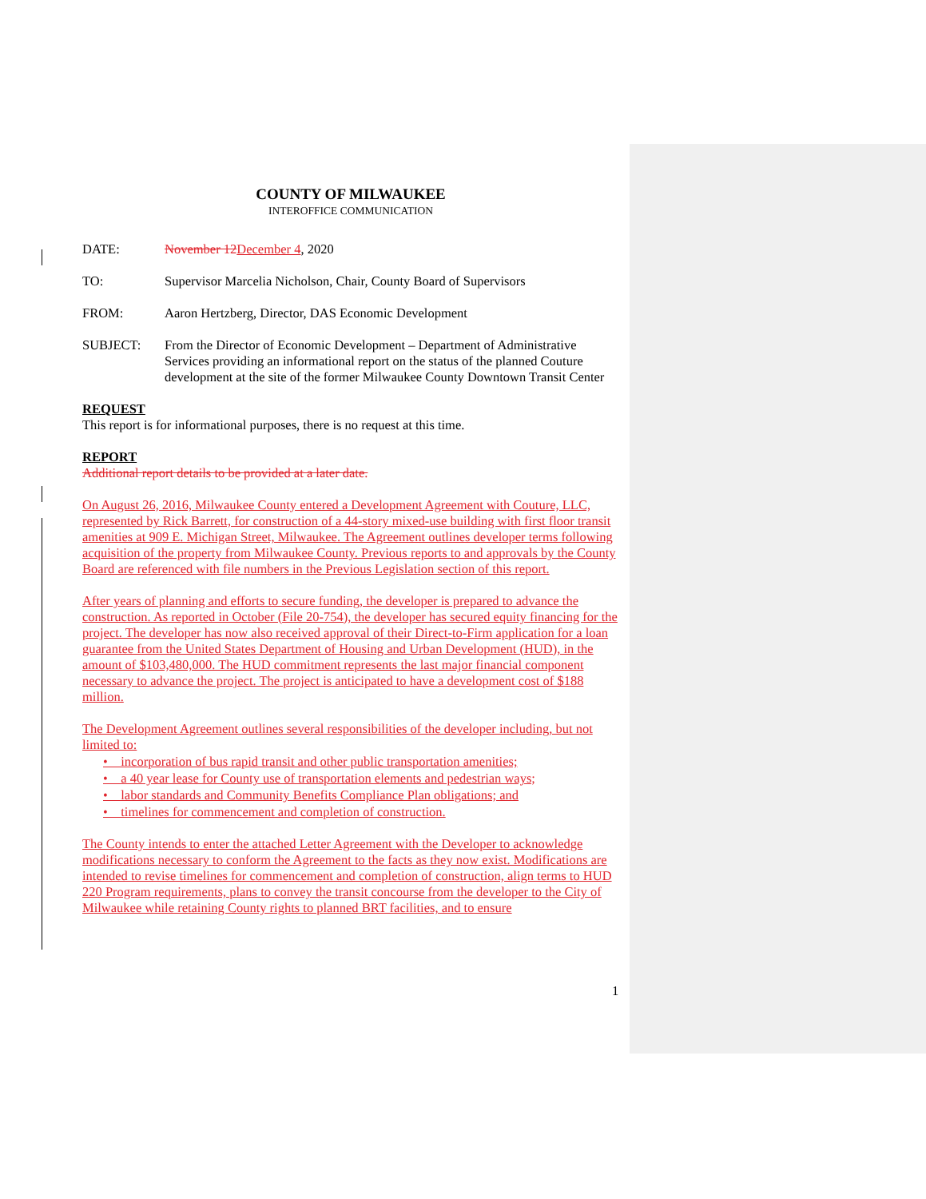COUNTY OF MILWAUKEE
INTEROFFICE COMMUNICATION
DATE: November 12 December 4, 2020
TO: Supervisor Marcelia Nicholson, Chair, County Board of Supervisors
FROM: Aaron Hertzberg, Director, DAS Economic Development
SUBJECT: From the Director of Economic Development – Department of Administrative Services providing an informational report on the status of the planned Couture development at the site of the former Milwaukee County Downtown Transit Center
REQUEST
This report is for informational purposes, there is no request at this time.
REPORT
Additional report details to be provided at a later date.
On August 26, 2016, Milwaukee County entered a Development Agreement with Couture, LLC, represented by Rick Barrett, for construction of a 44-story mixed-use building with first floor transit amenities at 909 E. Michigan Street, Milwaukee. The Agreement outlines developer terms following acquisition of the property from Milwaukee County. Previous reports to and approvals by the County Board are referenced with file numbers in the Previous Legislation section of this report.
After years of planning and efforts to secure funding, the developer is prepared to advance the construction. As reported in October (File 20-754), the developer has secured equity financing for the project. The developer has now also received approval of their Direct-to-Firm application for a loan guarantee from the United States Department of Housing and Urban Development (HUD), in the amount of $103,480,000. The HUD commitment represents the last major financial component necessary to advance the project. The project is anticipated to have a development cost of $188 million.
The Development Agreement outlines several responsibilities of the developer including, but not limited to:
• incorporation of bus rapid transit and other public transportation amenities;
• a 40 year lease for County use of transportation elements and pedestrian ways;
• labor standards and Community Benefits Compliance Plan obligations; and
• timelines for commencement and completion of construction.
The County intends to enter the attached Letter Agreement with the Developer to acknowledge modifications necessary to conform the Agreement to the facts as they now exist. Modifications are intended to revise timelines for commencement and completion of construction, align terms to HUD 220 Program requirements, plans to convey the transit concourse from the developer to the City of Milwaukee while retaining County rights to planned BRT facilities, and to ensure
1